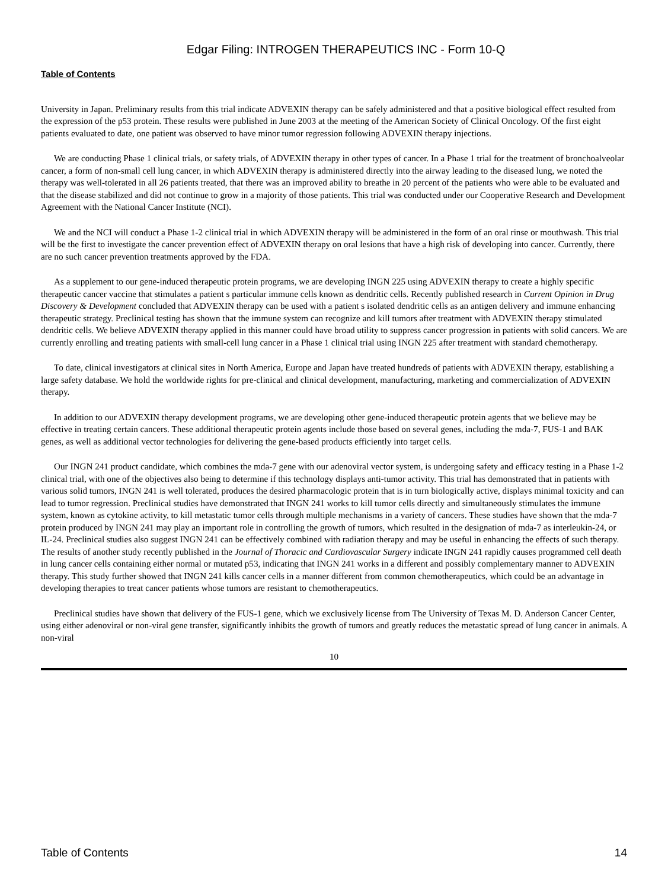Edgar Filing: INTROGEN THERAPEUTICS INC - Form 10-Q
Table of Contents
University in Japan. Preliminary results from this trial indicate ADVEXIN therapy can be safely administered and that a positive biological effect resulted from the expression of the p53 protein. These results were published in June 2003 at the meeting of the American Society of Clinical Oncology. Of the first eight patients evaluated to date, one patient was observed to have minor tumor regression following ADVEXIN therapy injections.
We are conducting Phase 1 clinical trials, or safety trials, of ADVEXIN therapy in other types of cancer. In a Phase 1 trial for the treatment of bronchoalveolar cancer, a form of non-small cell lung cancer, in which ADVEXIN therapy is administered directly into the airway leading to the diseased lung, we noted the therapy was well-tolerated in all 26 patients treated, that there was an improved ability to breathe in 20 percent of the patients who were able to be evaluated and that the disease stabilized and did not continue to grow in a majority of those patients. This trial was conducted under our Cooperative Research and Development Agreement with the National Cancer Institute (NCI).
We and the NCI will conduct a Phase 1-2 clinical trial in which ADVEXIN therapy will be administered in the form of an oral rinse or mouthwash. This trial will be the first to investigate the cancer prevention effect of ADVEXIN therapy on oral lesions that have a high risk of developing into cancer. Currently, there are no such cancer prevention treatments approved by the FDA.
As a supplement to our gene-induced therapeutic protein programs, we are developing INGN 225 using ADVEXIN therapy to create a highly specific therapeutic cancer vaccine that stimulates a patient s particular immune cells known as dendritic cells. Recently published research in Current Opinion in Drug Discovery & Development concluded that ADVEXIN therapy can be used with a patient s isolated dendritic cells as an antigen delivery and immune enhancing therapeutic strategy. Preclinical testing has shown that the immune system can recognize and kill tumors after treatment with ADVEXIN therapy stimulated dendritic cells. We believe ADVEXIN therapy applied in this manner could have broad utility to suppress cancer progression in patients with solid cancers. We are currently enrolling and treating patients with small-cell lung cancer in a Phase 1 clinical trial using INGN 225 after treatment with standard chemotherapy.
To date, clinical investigators at clinical sites in North America, Europe and Japan have treated hundreds of patients with ADVEXIN therapy, establishing a large safety database. We hold the worldwide rights for pre-clinical and clinical development, manufacturing, marketing and commercialization of ADVEXIN therapy.
In addition to our ADVEXIN therapy development programs, we are developing other gene-induced therapeutic protein agents that we believe may be effective in treating certain cancers. These additional therapeutic protein agents include those based on several genes, including the mda-7, FUS-1 and BAK genes, as well as additional vector technologies for delivering the gene-based products efficiently into target cells.
Our INGN 241 product candidate, which combines the mda-7 gene with our adenoviral vector system, is undergoing safety and efficacy testing in a Phase 1-2 clinical trial, with one of the objectives also being to determine if this technology displays anti-tumor activity. This trial has demonstrated that in patients with various solid tumors, INGN 241 is well tolerated, produces the desired pharmacologic protein that is in turn biologically active, displays minimal toxicity and can lead to tumor regression. Preclinical studies have demonstrated that INGN 241 works to kill tumor cells directly and simultaneously stimulates the immune system, known as cytokine activity, to kill metastatic tumor cells through multiple mechanisms in a variety of cancers. These studies have shown that the mda-7 protein produced by INGN 241 may play an important role in controlling the growth of tumors, which resulted in the designation of mda-7 as interleukin-24, or IL-24. Preclinical studies also suggest INGN 241 can be effectively combined with radiation therapy and may be useful in enhancing the effects of such therapy. The results of another study recently published in the Journal of Thoracic and Cardiovascular Surgery indicate INGN 241 rapidly causes programmed cell death in lung cancer cells containing either normal or mutated p53, indicating that INGN 241 works in a different and possibly complementary manner to ADVEXIN therapy. This study further showed that INGN 241 kills cancer cells in a manner different from common chemotherapeutics, which could be an advantage in developing therapies to treat cancer patients whose tumors are resistant to chemotherapeutics.
Preclinical studies have shown that delivery of the FUS-1 gene, which we exclusively license from The University of Texas M. D. Anderson Cancer Center, using either adenoviral or non-viral gene transfer, significantly inhibits the growth of tumors and greatly reduces the metastatic spread of lung cancer in animals. A non-viral
10
Table of Contents 14